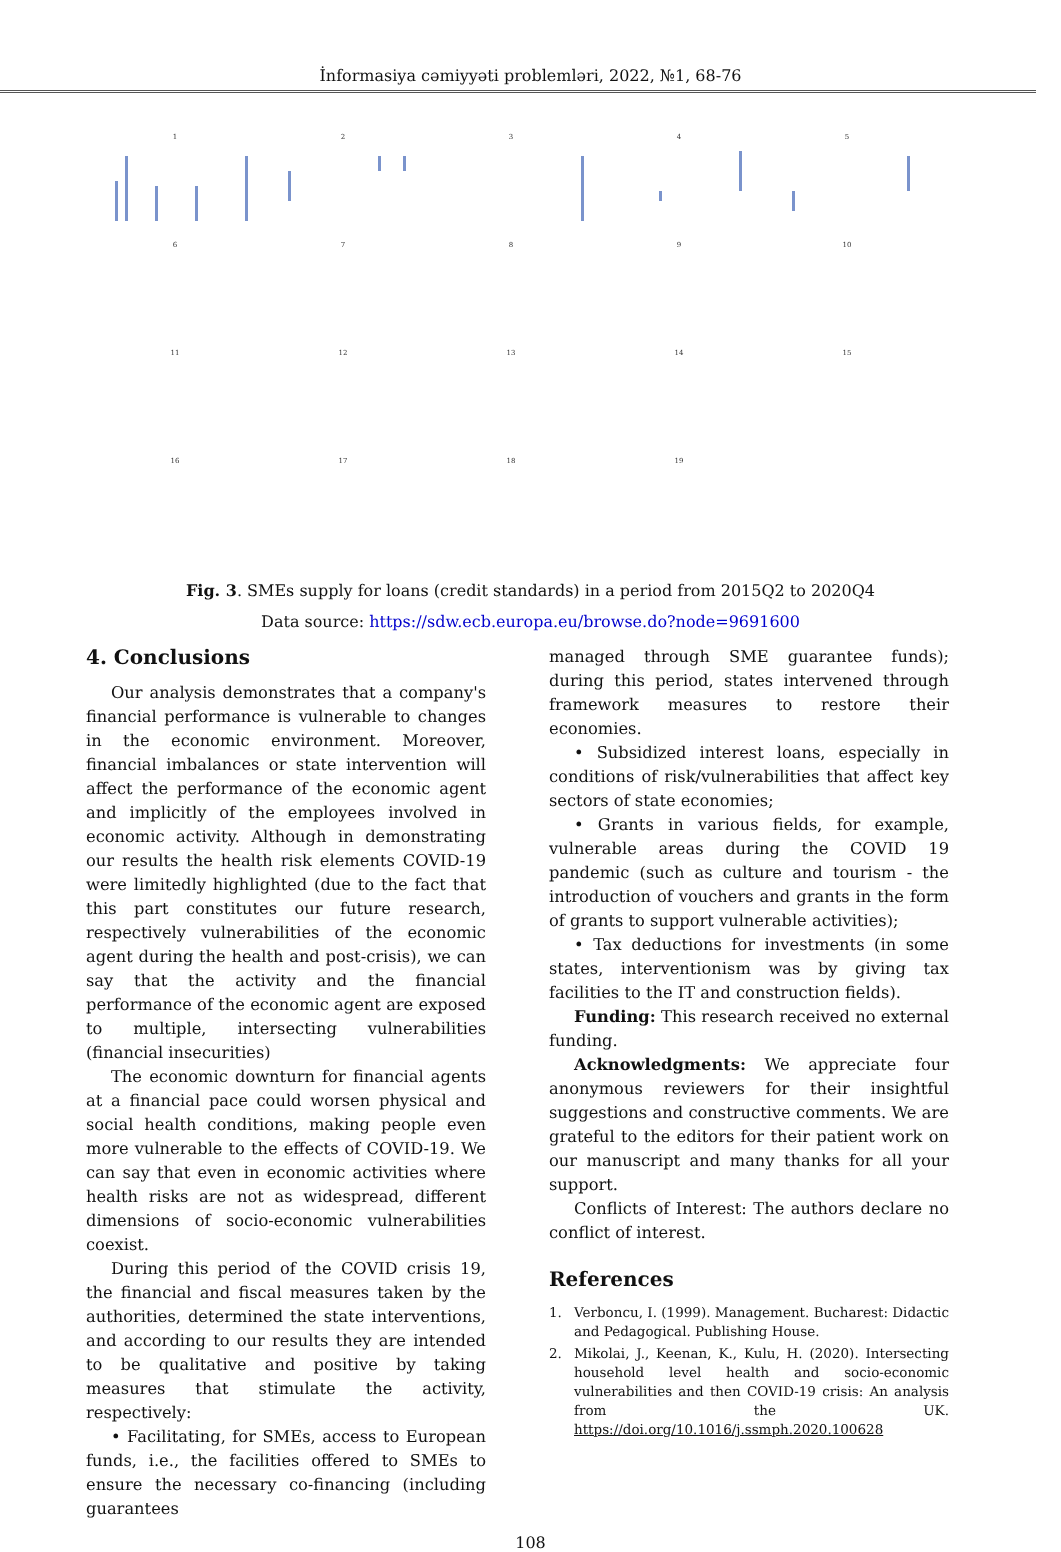İnformasiya cəmiyyəti problemləri, 2022, №1, 68-76
1
2
3
4
5
6
7
8
9
10
11
12
13
14
15
16
17
18
19
Fig. 3. SMEs supply for loans (credit standards) in a period from 2015Q2 to 2020Q4
Data source: https://sdw.ecb.europa.eu/browse.do?node=9691600
4. Conclusions
Our analysis demonstrates that a company's financial performance is vulnerable to changes in the economic environment. Moreover, financial imbalances or state intervention will affect the performance of the economic agent and implicitly of the employees involved in economic activity. Although in demonstrating our results the health risk elements COVID-19 were limitedly highlighted (due to the fact that this part constitutes our future research, respectively vulnerabilities of the economic agent during the health and post-crisis), we can say that the activity and the financial performance of the economic agent are exposed to multiple, intersecting vulnerabilities (financial insecurities)
The economic downturn for financial agents at a financial pace could worsen physical and social health conditions, making people even more vulnerable to the effects of COVID-19. We can say that even in economic activities where health risks are not as widespread, different dimensions of socio-economic vulnerabilities coexist.
During this period of the COVID crisis 19, the financial and fiscal measures taken by the authorities, determined the state interventions, and according to our results they are intended to be qualitative and positive by taking measures that stimulate the activity, respectively:
• Facilitating, for SMEs, access to European funds, i.e., the facilities offered to SMEs to ensure the necessary co-financing (including guarantees
managed through SME guarantee funds); during this period, states intervened through framework measures to restore their economies.
• Subsidized interest loans, especially in conditions of risk/vulnerabilities that affect key sectors of state economies;
• Grants in various fields, for example, vulnerable areas during the COVID 19 pandemic (such as culture and tourism - the introduction of vouchers and grants in the form of grants to support vulnerable activities);
• Tax deductions for investments (in some states, interventionism was by giving tax facilities to the IT and construction fields).
Funding: This research received no external funding.
Acknowledgments: We appreciate four anonymous reviewers for their insightful suggestions and constructive comments. We are grateful to the editors for their patient work on our manuscript and many thanks for all your support.
Conflicts of Interest: The authors declare no conflict of interest.
References
1. Verboncu, I. (1999). Management. Bucharest: Didactic and Pedagogical. Publishing House.
2. Mikolai, J., Keenan, K., Kulu, H. (2020). Intersecting household level health and socio-economic vulnerabilities and then COVID-19 crisis: An analysis from the UK. https://doi.org/10.1016/j.ssmph.2020.100628
108